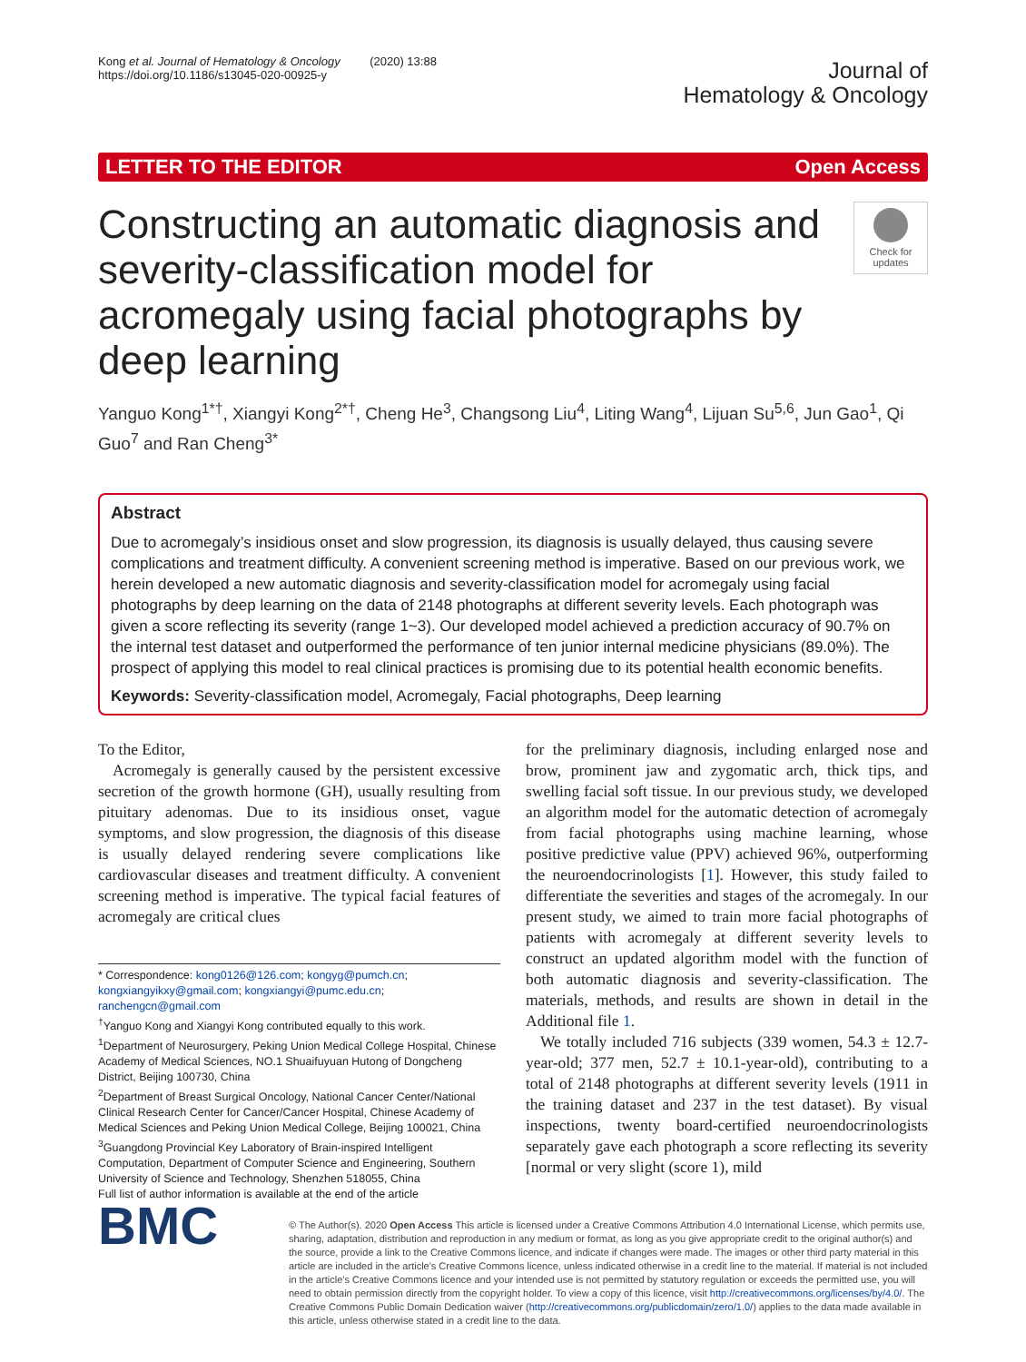Kong et al. Journal of Hematology & Oncology (2020) 13:88
https://doi.org/10.1186/s13045-020-00925-y
Journal of
Hematology & Oncology
LETTER TO THE EDITOR Open Access
Constructing an automatic diagnosis and severity-classification model for acromegaly using facial photographs by deep learning
Check for updates
Yanguo Kong<sup>1*†</sup>, Xiangyi Kong<sup>2*†</sup>, Cheng He<sup>3</sup>, Changsong Liu<sup>4</sup>, Liting Wang<sup>4</sup>, Lijuan Su<sup>5,6</sup>, Jun Gao<sup>1</sup>, Qi Guo<sup>7</sup> and Ran Cheng<sup>3*</sup>
Abstract
Due to acromegaly’s insidious onset and slow progression, its diagnosis is usually delayed, thus causing severe complications and treatment difficulty. A convenient screening method is imperative. Based on our previous work, we herein developed a new automatic diagnosis and severity-classification model for acromegaly using facial photographs by deep learning on the data of 2148 photographs at different severity levels. Each photograph was given a score reflecting its severity (range 1~3). Our developed model achieved a prediction accuracy of 90.7% on the internal test dataset and outperformed the performance of ten junior internal medicine physicians (89.0%). The prospect of applying this model to real clinical practices is promising due to its potential health economic benefits.
Keywords: Severity-classification model, Acromegaly, Facial photographs, Deep learning
To the Editor,
Acromegaly is generally caused by the persistent excessive secretion of the growth hormone (GH), usually resulting from pituitary adenomas. Due to its insidious onset, vague symptoms, and slow progression, the diagnosis of this disease is usually delayed rendering severe complications like cardiovascular diseases and treatment difficulty. A convenient screening method is imperative. The typical facial features of acromegaly are critical clues
* Correspondence: kong0126@126.com; kongyg@pumch.cn; kongxiangyikxy@gmail.com; kongxiangyi@pumc.edu.cn; ranchengcn@gmail.com
<sup>†</sup> Yanguo Kong and Xiangyi Kong contributed equally to this work.
<sup>1</sup> Department of Neurosurgery, Peking Union Medical College Hospital, Chinese Academy of Medical Sciences, NO.1 Shuaifuyuan Hutong of Dongcheng District, Beijing 100730, China
<sup>2</sup> Department of Breast Surgical Oncology, National Cancer Center/National Clinical Research Center for Cancer/Cancer Hospital, Chinese Academy of Medical Sciences and Peking Union Medical College, Beijing 100021, China
<sup>3</sup> Guangdong Provincial Key Laboratory of Brain-inspired Intelligent Computation, Department of Computer Science and Engineering, Southern University of Science and Technology, Shenzhen 518055, China
Full list of author information is available at the end of the article
for the preliminary diagnosis, including enlarged nose and brow, prominent jaw and zygomatic arch, thick tips, and swelling facial soft tissue. In our previous study, we developed an algorithm model for the automatic detection of acromegaly from facial photographs using machine learning, whose positive predictive value (PPV) achieved 96%, outperforming the neuroendocrinologists [1]. However, this study failed to differentiate the severities and stages of the acromegaly. In our present study, we aimed to train more facial photographs of patients with acromegaly at different severity levels to construct an updated algorithm model with the function of both automatic diagnosis and severity-classification. The materials, methods, and results are shown in detail in the Additional file 1.
We totally included 716 subjects (339 women, 54.3 ± 12.7-year-old; 377 men, 52.7 ± 10.1-year-old), contributing to a total of 2148 photographs at different severity levels (1911 in the training dataset and 237 in the test dataset). By visual inspections, twenty board-certified neuroendocrinologists separately gave each photograph a score reflecting its severity [normal or very slight (score 1), mild
BMC
© The Author(s). 2020 Open Access This article is licensed under a Creative Commons Attribution 4.0 International License, which permits use, sharing, adaptation, distribution and reproduction in any medium or format, as long as you give appropriate credit to the original author(s) and the source, provide a link to the Creative Commons licence, and indicate if changes were made. The images or other third party material in this article are included in the article's Creative Commons licence, unless indicated otherwise in a credit line to the material. If material is not included in the article's Creative Commons licence and your intended use is not permitted by statutory regulation or exceeds the permitted use, you will need to obtain permission directly from the copyright holder. To view a copy of this licence, visit http://creativecommons.org/licenses/by/4.0/. The Creative Commons Public Domain Dedication waiver (http://creativecommons.org/publicdomain/zero/1.0/) applies to the data made available in this article, unless otherwise stated in a credit line to the data.